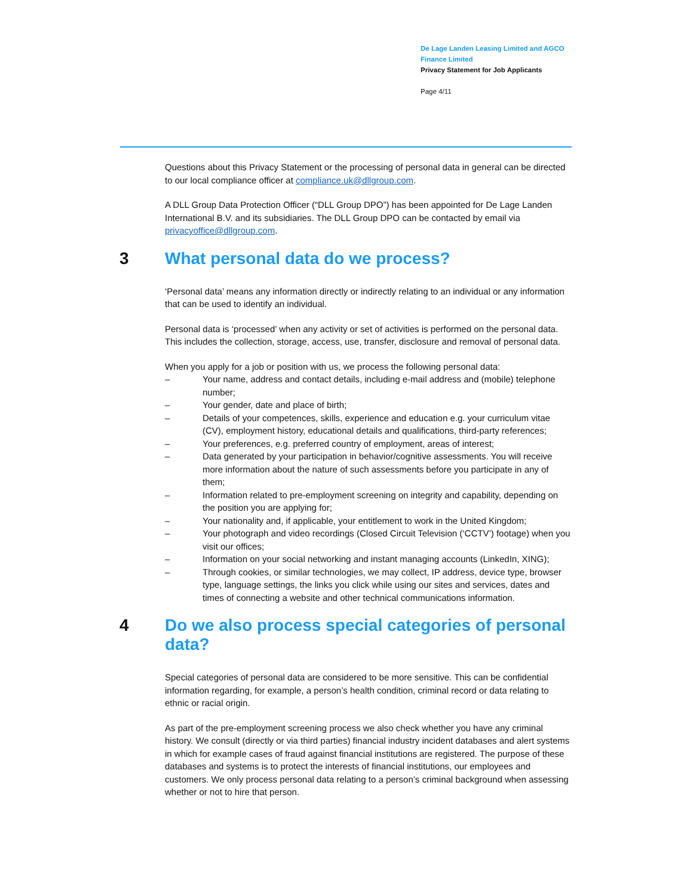De Lage Landen Leasing Limited and AGCO Finance Limited
Privacy Statement for Job Applicants
Page 4/11
Questions about this Privacy Statement or the processing of personal data in general can be directed to our local compliance officer at compliance.uk@dllgroup.com.
A DLL Group Data Protection Officer (“DLL Group DPO”) has been appointed for De Lage Landen International B.V. and its subsidiaries. The DLL Group DPO can be contacted by email via privacyoffice@dllgroup.com.
3 What personal data do we process?
‘Personal data’ means any information directly or indirectly relating to an individual or any information that can be used to identify an individual.
Personal data is ‘processed’ when any activity or set of activities is performed on the personal data. This includes the collection, storage, access, use, transfer, disclosure and removal of personal data.
When you apply for a job or position with us, we process the following personal data:
– Your name, address and contact details, including e-mail address and (mobile) telephone number;
– Your gender, date and place of birth;
– Details of your competences, skills, experience and education e.g. your curriculum vitae (CV), employment history, educational details and qualifications, third-party references;
– Your preferences, e.g. preferred country of employment, areas of interest;
– Data generated by your participation in behavior/cognitive assessments. You will receive more information about the nature of such assessments before you participate in any of them;
– Information related to pre-employment screening on integrity and capability, depending on the position you are applying for;
– Your nationality and, if applicable, your entitlement to work in the United Kingdom;
– Your photograph and video recordings (Closed Circuit Television (‘CCTV’) footage) when you visit our offices;
– Information on your social networking and instant managing accounts (LinkedIn, XING);
– Through cookies, or similar technologies, we may collect, IP address, device type, browser type, language settings, the links you click while using our sites and services, dates and times of connecting a website and other technical communications information.
4 Do we also process special categories of personal data?
Special categories of personal data are considered to be more sensitive. This can be confidential information regarding, for example, a person’s health condition, criminal record or data relating to ethnic or racial origin.
As part of the pre-employment screening process we also check whether you have any criminal history. We consult (directly or via third parties) financial industry incident databases and alert systems in which for example cases of fraud against financial institutions are registered. The purpose of these databases and systems is to protect the interests of financial institutions, our employees and customers. We only process personal data relating to a person’s criminal background when assessing whether or not to hire that person.